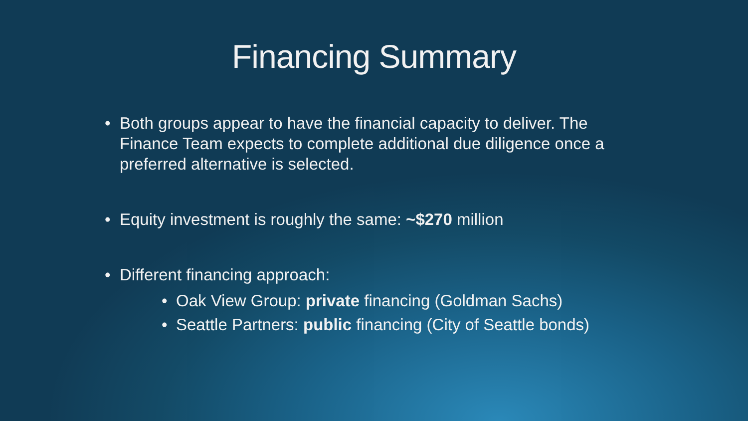Financing Summary
• Both groups appear to have the financial capacity to deliver. The Finance Team expects to complete additional due diligence once a preferred alternative is selected.
• Equity investment is roughly the same: ~$270 million
• Different financing approach:
• Oak View Group: private financing (Goldman Sachs)
• Seattle Partners: public financing (City of Seattle bonds)